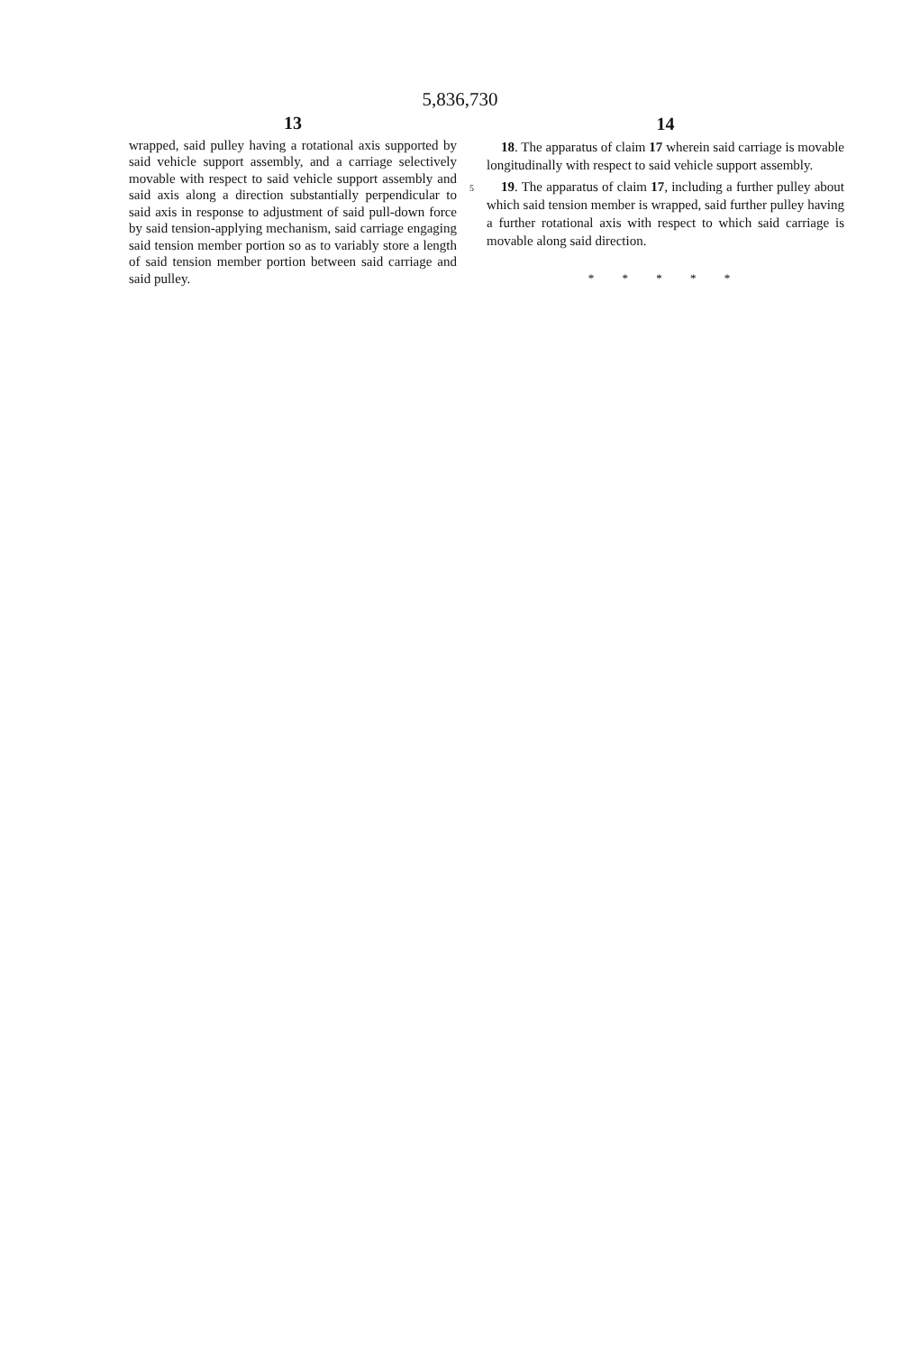5,836,730
13
wrapped, said pulley having a rotational axis supported by said vehicle support assembly, and a carriage selectively movable with respect to said vehicle support assembly and said axis along a direction substantially perpendicular to said axis in response to adjustment of said pull-down force by said tension-applying mechanism, said carriage engaging said tension member portion so as to variably store a length of said tension member portion between said carriage and said pulley.
5
14
18. The apparatus of claim 17 wherein said carriage is movable longitudinally with respect to said vehicle support assembly.
19. The apparatus of claim 17, including a further pulley about which said tension member is wrapped, said further pulley having a further rotational axis with respect to which said carriage is movable along said direction.
* * * * *